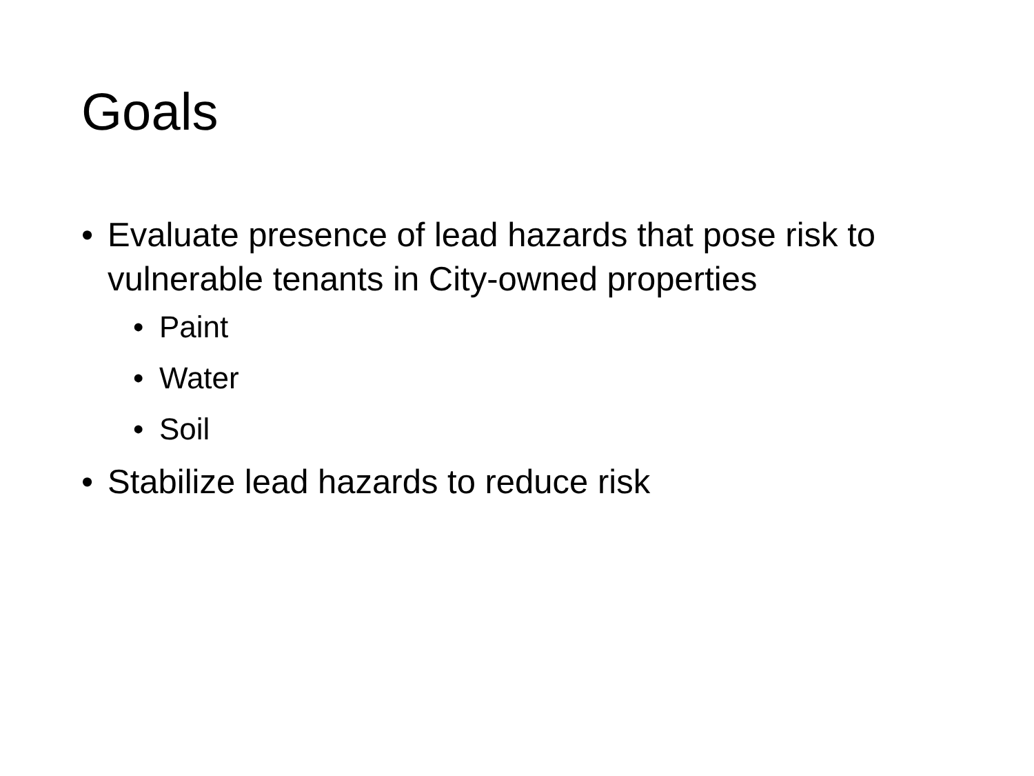Goals
• Evaluate presence of lead hazards that pose risk to vulnerable tenants in City-owned properties
• Paint
• Water
• Soil
• Stabilize lead hazards to reduce risk